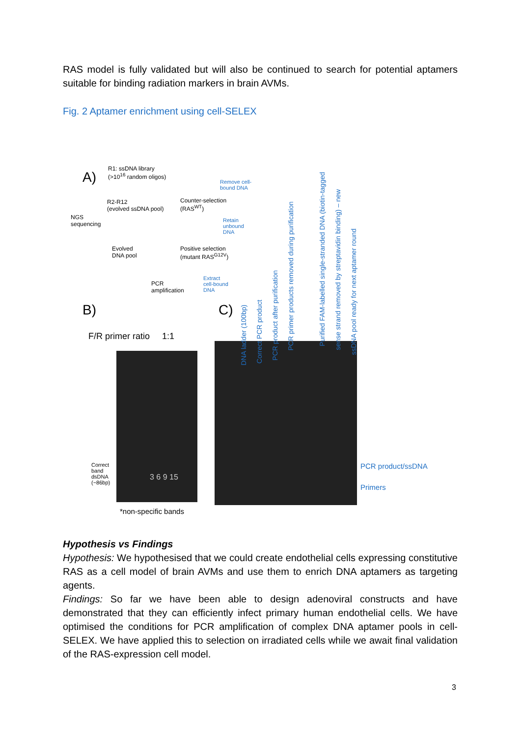RAS model is fully validated but will also be continued to search for potential aptamers suitable for binding radiation markers in brain AVMs.
Fig. 2 Aptamer enrichment using cell-SELEX
A)
R1: ssDNA library
(>10<sup>16</sup> random oligos)
Remove cell-
bound DNA
R2-R12
(evolved ssDNA pool)
Counter-selection
(RAS<sup>WT</sup>)
NGS
sequencing
Retain
unbound
DNA
Evolved
DNA pool
Positive selection
(mutant RAS<sup>G12V</sup>)
PCR
amplification
Extract
cell-bound
DNA
B) C)
F/R primer ratio 1:1
3 6 9 15
Correct
band
dsDNA
(~86bp)
*non-specific bands
DNA ladder (100bp)
Correct PCR product
PCR product after purification
PCR primer products removed during purification
Purified FAM-labelled single-stranded DNA (biotin-tagged
sense strand removed by streptavidin binding) – new
ssDNA pool ready for next aptamer round
PCR product/ssDNA
Primers
Hypothesis vs Findings
Hypothesis: We hypothesised that we could create endothelial cells expressing constitutive RAS as a cell model of brain AVMs and use them to enrich DNA aptamers as targeting agents.
Findings: So far we have been able to design adenoviral constructs and have demonstrated that they can efficiently infect primary human endothelial cells. We have optimised the conditions for PCR amplification of complex DNA aptamer pools in cell-SELEX. We have applied this to selection on irradiated cells while we await final validation of the RAS-expression cell model.
3